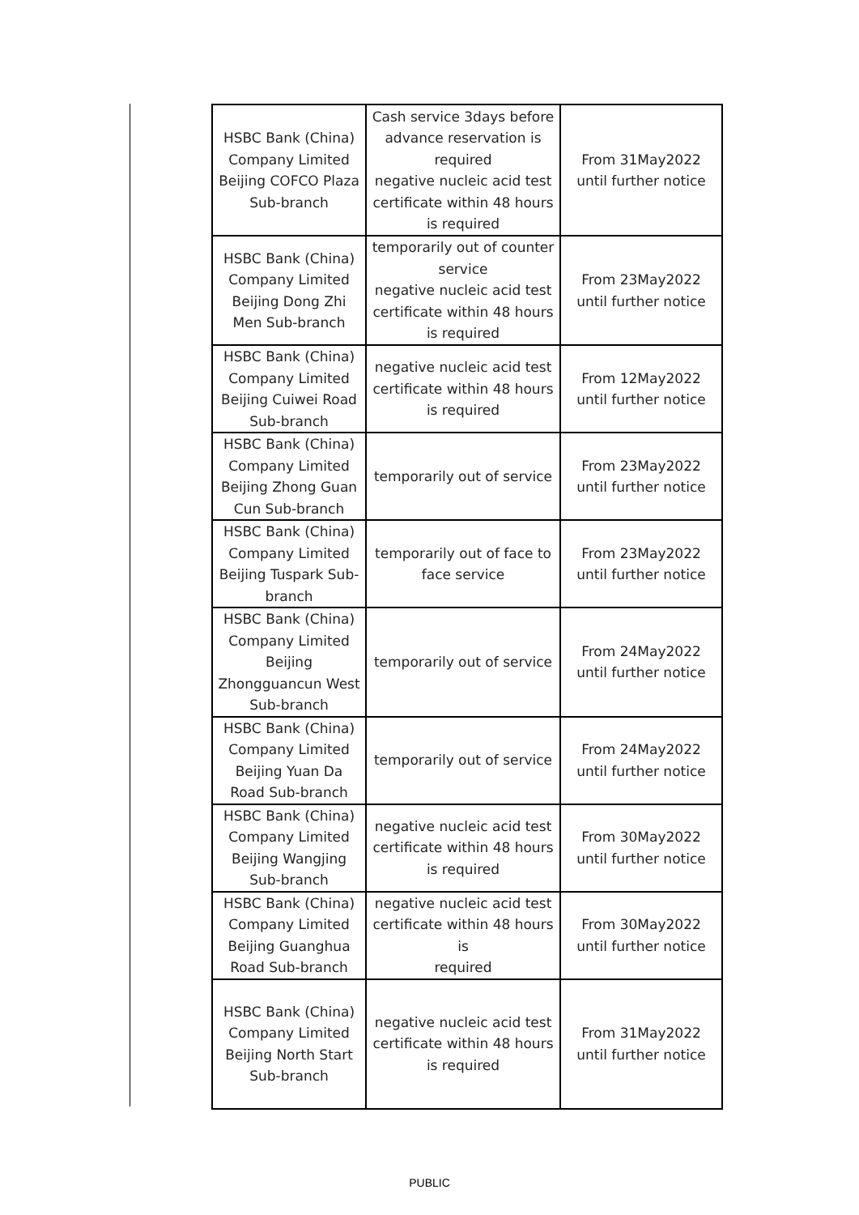| HSBC Bank (China) Company Limited Beijing COFCO Plaza Sub-branch | Cash service 3days before advance reservation is required negative nucleic acid test certificate within 48 hours is required | From 31May2022 until further notice |
| HSBC Bank (China) Company Limited Beijing Dong Zhi Men Sub-branch | temporarily out of counter service negative nucleic acid test certificate within 48 hours is required | From 23May2022 until further notice |
| HSBC Bank (China) Company Limited Beijing Cuiwei Road Sub-branch | negative nucleic acid test certificate within 48 hours is required | From 12May2022 until further notice |
| HSBC Bank (China) Company Limited Beijing Zhong Guan Cun Sub-branch | temporarily out of service | From 23May2022 until further notice |
| HSBC Bank (China) Company Limited Beijing Tuspark Sub-branch | temporarily out of face to face service | From 23May2022 until further notice |
| HSBC Bank (China) Company Limited Beijing Zhongguancun West Sub-branch | temporarily out of service | From 24May2022 until further notice |
| HSBC Bank (China) Company Limited Beijing Yuan Da Road Sub-branch | temporarily out of service | From 24May2022 until further notice |
| HSBC Bank (China) Company Limited Beijing Wangjing Sub-branch | negative nucleic acid test certificate within 48 hours is required | From 30May2022 until further notice |
| HSBC Bank (China) Company Limited Beijing Guanghua Road Sub-branch | negative nucleic acid test certificate within 48 hours is required | From 30May2022 until further notice |
| HSBC Bank (China) Company Limited Beijing North Start Sub-branch | negative nucleic acid test certificate within 48 hours is required | From 31May2022 until further notice |
PUBLIC